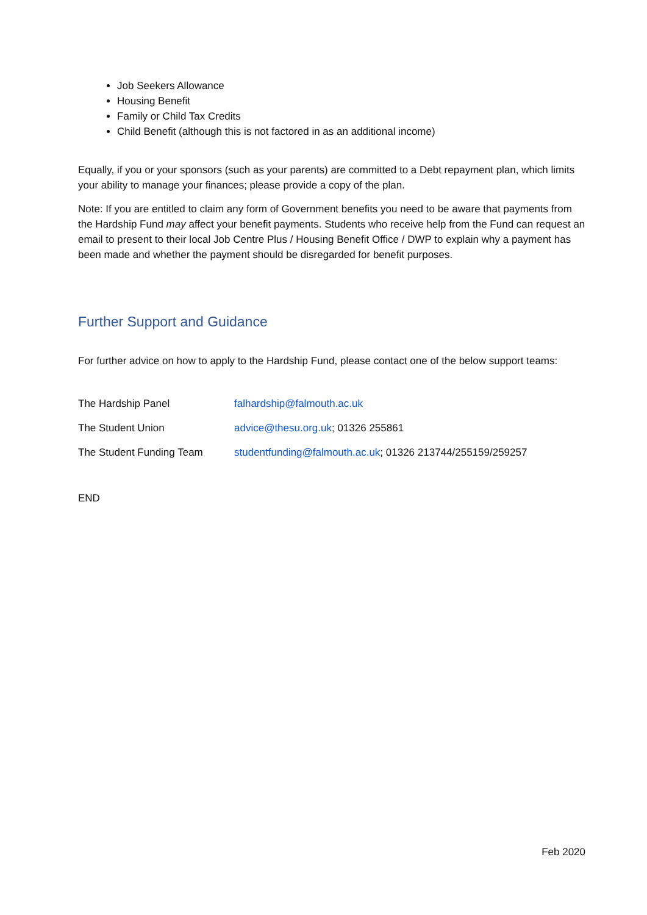Job Seekers Allowance
Housing Benefit
Family or Child Tax Credits
Child Benefit (although this is not factored in as an additional income)
Equally, if you or your sponsors (such as your parents) are committed to a Debt repayment plan, which limits your ability to manage your finances; please provide a copy of the plan.
Note: If you are entitled to claim any form of Government benefits you need to be aware that payments from the Hardship Fund may affect your benefit payments. Students who receive help from the Fund can request an email to present to their local Job Centre Plus / Housing Benefit Office / DWP to explain why a payment has been made and whether the payment should be disregarded for benefit purposes.
Further Support and Guidance
For further advice on how to apply to the Hardship Fund, please contact one of the below support teams:
| The Hardship Panel | falhardship@falmouth.ac.uk |
| The Student Union | advice@thesu.org.uk ; 01326 255861 |
| The Student Funding Team | studentfunding@falmouth.ac.uk ; 01326 213744/255159/259257 |
END
Feb 2020